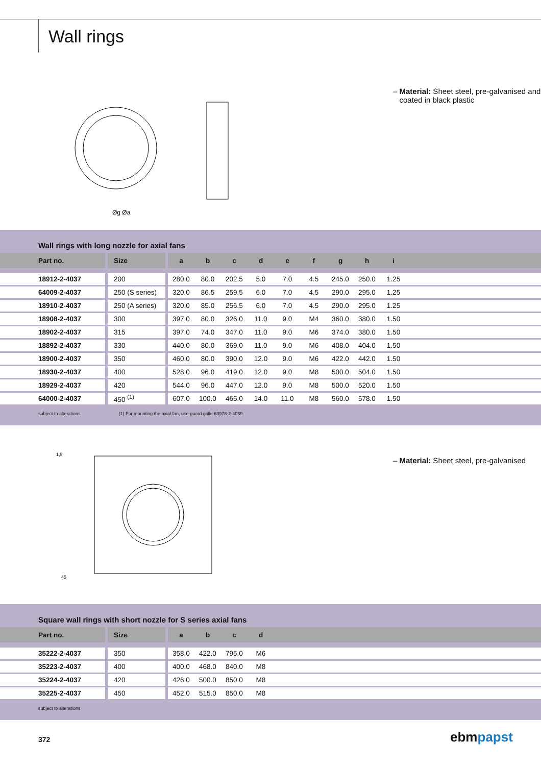Wall rings
Øg Øa
– Material: Sheet steel, pre-galvanised and
coated in black plastic
Wall rings with long nozzle for axial fans
| Part no. | Size | a | b | c | d | e | f | g | h | i | |
| --- | --- | --- | --- | --- | --- | --- | --- | --- | --- | --- | --- |
| 18912-2-4037 | 200 | 280.0 | 80.0 | 202.5 | 5.0 | 7.0 | 4.5 | 245.0 | 250.0 | 1.25 | |
| 64009-2-4037 | 250 (S series) | 320.0 | 86.5 | 259.5 | 6.0 | 7.0 | 4.5 | 290.0 | 295.0 | 1.25 | |
| 18910-2-4037 | 250 (A series) | 320.0 | 85.0 | 256.5 | 6.0 | 7.0 | 4.5 | 290.0 | 295.0 | 1.25 | |
| 18908-2-4037 | 300 | 397.0 | 80.0 | 326.0 | 11.0 | 9.0 | M4 | 360.0 | 380.0 | 1.50 | |
| 18902-2-4037 | 315 | 397.0 | 74.0 | 347.0 | 11.0 | 9.0 | M6 | 374.0 | 380.0 | 1.50 | |
| 18892-2-4037 | 330 | 440.0 | 80.0 | 369.0 | 11.0 | 9.0 | M6 | 408.0 | 404.0 | 1.50 | |
| 18900-2-4037 | 350 | 460.0 | 80.0 | 390.0 | 12.0 | 9.0 | M6 | 422.0 | 442.0 | 1.50 | |
| 18930-2-4037 | 400 | 528.0 | 96.0 | 419.0 | 12.0 | 9.0 | M8 | 500.0 | 504.0 | 1.50 | |
| 18929-2-4037 | 420 | 544.0 | 96.0 | 447.0 | 12.0 | 9.0 | M8 | 500.0 | 520.0 | 1.50 | |
| 64000-2-4037 | 450 <sup>(1)</sup> | 607.0 | 100.0 | 465.0 | 14.0 | 11.0 | M8 | 560.0 | 578.0 | 1.50 | |
subject to alterations (1) For mounting the axial fan, use guard grille 63978-2-4039
1,5
45
– Material: Sheet steel, pre-galvanised
Square wall rings with short nozzle for S series axial fans
| Part no. | Size | a | b | c | d | |
| --- | --- | --- | --- | --- | --- | --- |
| 35222-2-4037 | 350 | 358.0 | 422.0 | 795.0 | M6 | |
| 35223-2-4037 | 400 | 400.0 | 468.0 | 840.0 | M8 | |
| 35224-2-4037 | 420 | 426.0 | 500.0 | 850.0 | M8 | |
| 35225-2-4037 | 450 | 452.0 | 515.0 | 850.0 | M8 | |
subject to alterations
372 ebmpapst